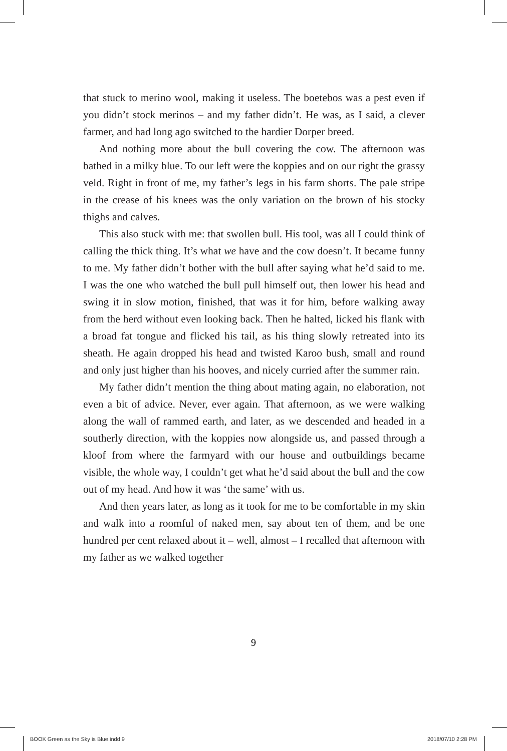that stuck to merino wool, making it useless. The boetebos was a pest even if you didn’t stock merinos – and my father didn’t. He was, as I said, a clever farmer, and had long ago switched to the hardier Dorper breed.
And nothing more about the bull covering the cow. The afternoon was bathed in a milky blue. To our left were the koppies and on our right the grassy veld. Right in front of me, my father’s legs in his farm shorts. The pale stripe in the crease of his knees was the only variation on the brown of his stocky thighs and calves.
This also stuck with me: that swollen bull. His tool, was all I could think of calling the thick thing. It’s what we have and the cow doesn’t. It became funny to me. My father didn’t bother with the bull after saying what he’d said to me. I was the one who watched the bull pull himself out, then lower his head and swing it in slow motion, finished, that was it for him, before walking away from the herd without even looking back. Then he halted, licked his flank with a broad fat tongue and flicked his tail, as his thing slowly retreated into its sheath. He again dropped his head and twisted Karoo bush, small and round and only just higher than his hooves, and nicely curried after the summer rain.
My father didn’t mention the thing about mating again, no elaboration, not even a bit of advice. Never, ever again. That afternoon, as we were walking along the wall of rammed earth, and later, as we descended and headed in a southerly direction, with the koppies now alongside us, and passed through a kloof from where the farmyard with our house and outbuildings became visible, the whole way, I couldn’t get what he’d said about the bull and the cow out of my head. And how it was ‘the same’ with us.
And then years later, as long as it took for me to be comfortable in my skin and walk into a roomful of naked men, say about ten of them, and be one hundred per cent relaxed about it – well, almost – I recalled that afternoon with my father as we walked together
9
BOOK Green as the Sky is Blue.indd 9 2018/07/10 2:28 PM